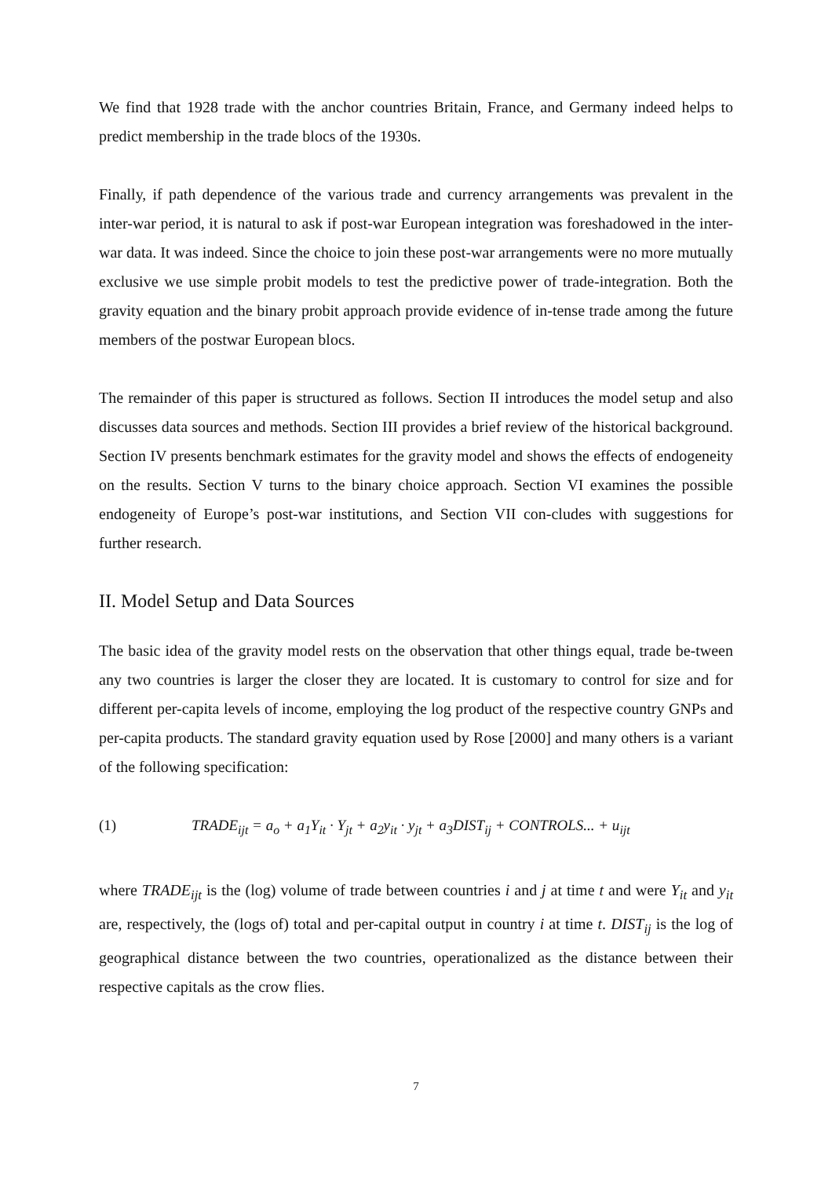We find that 1928 trade with the anchor countries Britain, France, and Germany indeed helps to predict membership in the trade blocs of the 1930s.
Finally, if path dependence of the various trade and currency arrangements was prevalent in the inter-war period, it is natural to ask if post-war European integration was foreshadowed in the inter-war data. It was indeed. Since the choice to join these post-war arrangements were no more mutually exclusive we use simple probit models to test the predictive power of trade-integration. Both the gravity equation and the binary probit approach provide evidence of in-tense trade among the future members of the postwar European blocs.
The remainder of this paper is structured as follows. Section II introduces the model setup and also discusses data sources and methods. Section III provides a brief review of the historical background. Section IV presents benchmark estimates for the gravity model and shows the effects of endogeneity on the results. Section V turns to the binary choice approach. Section VI examines the possible endogeneity of Europe’s post-war institutions, and Section VII con-cludes with suggestions for further research.
II. Model Setup and Data Sources
The basic idea of the gravity model rests on the observation that other things equal, trade be-tween any two countries is larger the closer they are located. It is customary to control for size and for different per-capita levels of income, employing the log product of the respective country GNPs and per-capita products. The standard gravity equation used by Rose [2000] and many others is a variant of the following specification:
(1) TRADE<sub>ijt</sub> = a<sub>o</sub> + a<sub>1</sub>Y<sub>it</sub> · Y<sub>jt</sub> + a<sub>2</sub>y<sub>it</sub> · y<sub>jt</sub> + a<sub>3</sub>DIST<sub>ij</sub> + CONTROLS... + u<sub>ijt</sub>
where TRADE<sub>ijt</sub> is the (log) volume of trade between countries i and j at time t and were Y<sub>it</sub> and y<sub>it</sub> are, respectively, the (logs of) total and per-capital output in country i at time t. DIST<sub>ij</sub> is the log of geographical distance between the two countries, operationalized as the distance between their respective capitals as the crow flies.
7